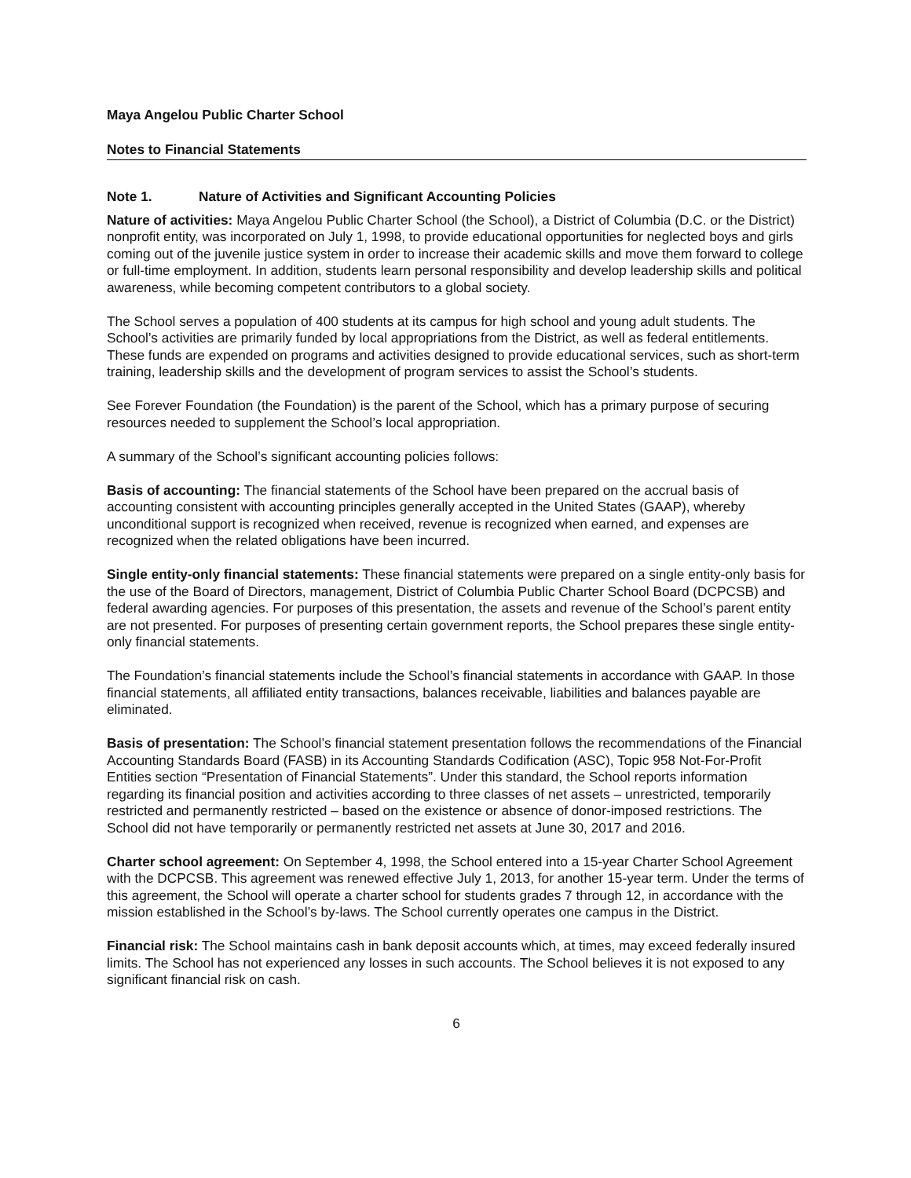Maya Angelou Public Charter School
Notes to Financial Statements
Note 1. Nature of Activities and Significant Accounting Policies
Nature of activities: Maya Angelou Public Charter School (the School), a District of Columbia (D.C. or the District) nonprofit entity, was incorporated on July 1, 1998, to provide educational opportunities for neglected boys and girls coming out of the juvenile justice system in order to increase their academic skills and move them forward to college or full-time employment. In addition, students learn personal responsibility and develop leadership skills and political awareness, while becoming competent contributors to a global society.
The School serves a population of 400 students at its campus for high school and young adult students. The School’s activities are primarily funded by local appropriations from the District, as well as federal entitlements. These funds are expended on programs and activities designed to provide educational services, such as short-term training, leadership skills and the development of program services to assist the School’s students.
See Forever Foundation (the Foundation) is the parent of the School, which has a primary purpose of securing resources needed to supplement the School’s local appropriation.
A summary of the School’s significant accounting policies follows:
Basis of accounting: The financial statements of the School have been prepared on the accrual basis of accounting consistent with accounting principles generally accepted in the United States (GAAP), whereby unconditional support is recognized when received, revenue is recognized when earned, and expenses are recognized when the related obligations have been incurred.
Single entity-only financial statements: These financial statements were prepared on a single entity-only basis for the use of the Board of Directors, management, District of Columbia Public Charter School Board (DCPCSB) and federal awarding agencies. For purposes of this presentation, the assets and revenue of the School’s parent entity are not presented. For purposes of presenting certain government reports, the School prepares these single entity-only financial statements.
The Foundation’s financial statements include the School’s financial statements in accordance with GAAP. In those financial statements, all affiliated entity transactions, balances receivable, liabilities and balances payable are eliminated.
Basis of presentation: The School’s financial statement presentation follows the recommendations of the Financial Accounting Standards Board (FASB) in its Accounting Standards Codification (ASC), Topic 958 Not-For-Profit Entities section “Presentation of Financial Statements”. Under this standard, the School reports information regarding its financial position and activities according to three classes of net assets – unrestricted, temporarily restricted and permanently restricted – based on the existence or absence of donor-imposed restrictions. The School did not have temporarily or permanently restricted net assets at June 30, 2017 and 2016.
Charter school agreement: On September 4, 1998, the School entered into a 15-year Charter School Agreement with the DCPCSB. This agreement was renewed effective July 1, 2013, for another 15-year term. Under the terms of this agreement, the School will operate a charter school for students grades 7 through 12, in accordance with the mission established in the School’s by-laws. The School currently operates one campus in the District.
Financial risk: The School maintains cash in bank deposit accounts which, at times, may exceed federally insured limits. The School has not experienced any losses in such accounts. The School believes it is not exposed to any significant financial risk on cash.
6